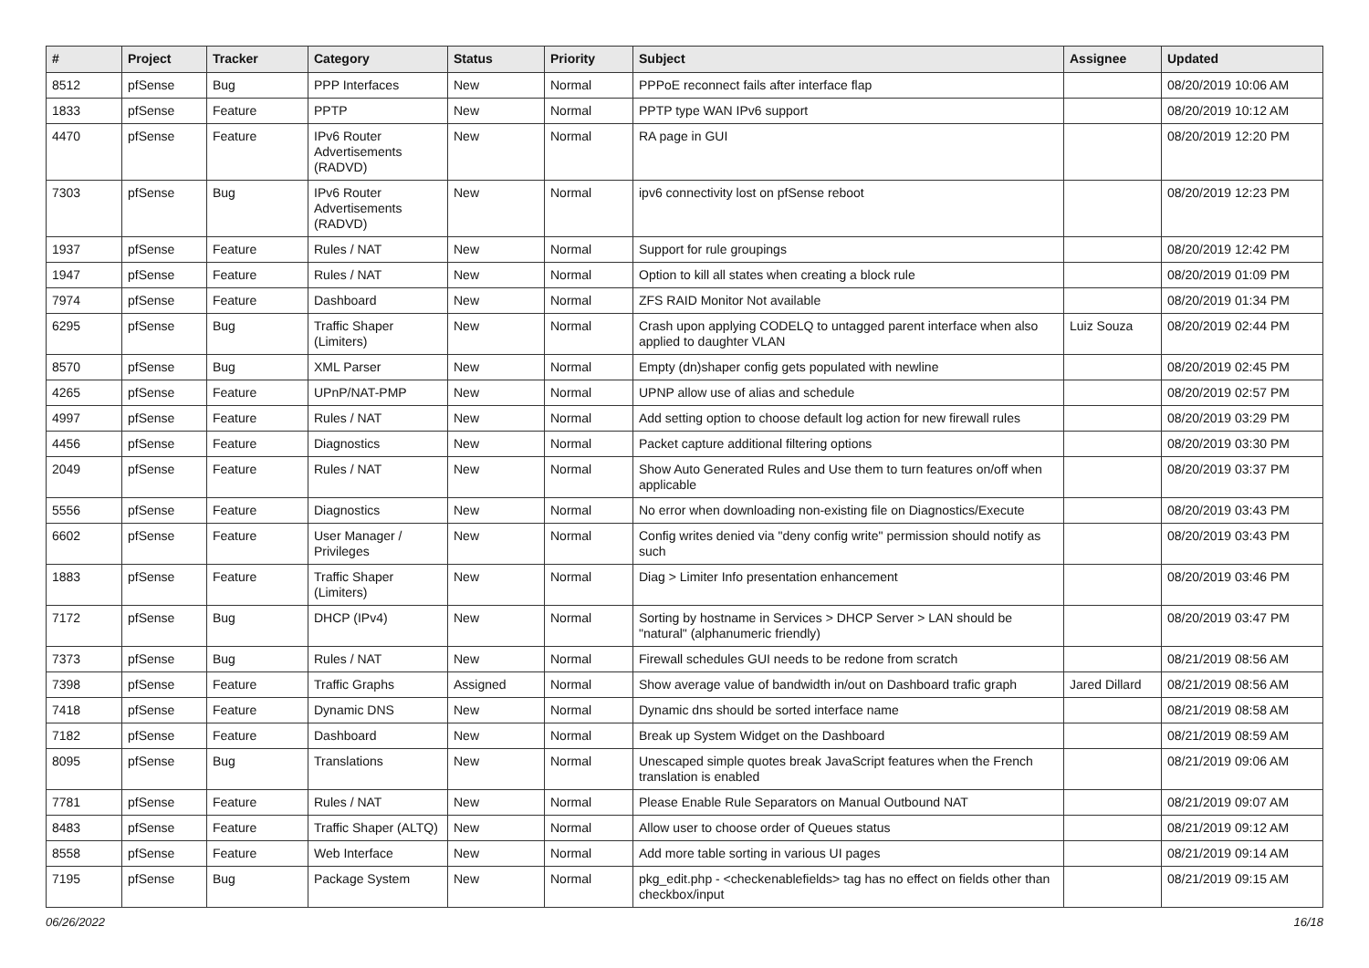| # | Project | Tracker | Category | Status | Priority | Subject | Assignee | Updated |
| --- | --- | --- | --- | --- | --- | --- | --- | --- |
| 8512 | pfSense | Bug | PPP Interfaces | New | Normal | PPPoE reconnect fails after interface flap | | 08/20/2019 10:06 AM |
| 1833 | pfSense | Feature | PPTP | New | Normal | PPTP type WAN IPv6 support | | 08/20/2019 10:12 AM |
| 4470 | pfSense | Feature | IPv6 Router Advertisements (RADVD) | New | Normal | RA page in GUI | | 08/20/2019 12:20 PM |
| 7303 | pfSense | Bug | IPv6 Router Advertisements (RADVD) | New | Normal | ipv6 connectivity lost on pfSense reboot | | 08/20/2019 12:23 PM |
| 1937 | pfSense | Feature | Rules / NAT | New | Normal | Support for rule groupings | | 08/20/2019 12:42 PM |
| 1947 | pfSense | Feature | Rules / NAT | New | Normal | Option to kill all states when creating a block rule | | 08/20/2019 01:09 PM |
| 7974 | pfSense | Feature | Dashboard | New | Normal | ZFS RAID Monitor Not available | | 08/20/2019 01:34 PM |
| 6295 | pfSense | Bug | Traffic Shaper (Limiters) | New | Normal | Crash upon applying CODELQ to untagged parent interface when also applied to daughter VLAN | Luiz Souza | 08/20/2019 02:44 PM |
| 8570 | pfSense | Bug | XML Parser | New | Normal | Empty (dn)shaper config gets populated with newline | | 08/20/2019 02:45 PM |
| 4265 | pfSense | Feature | UPnP/NAT-PMP | New | Normal | UPNP allow use of alias and schedule | | 08/20/2019 02:57 PM |
| 4997 | pfSense | Feature | Rules / NAT | New | Normal | Add setting option to choose default log action for new firewall rules | | 08/20/2019 03:29 PM |
| 4456 | pfSense | Feature | Diagnostics | New | Normal | Packet capture additional filtering options | | 08/20/2019 03:30 PM |
| 2049 | pfSense | Feature | Rules / NAT | New | Normal | Show Auto Generated Rules and Use them to turn features on/off when applicable | | 08/20/2019 03:37 PM |
| 5556 | pfSense | Feature | Diagnostics | New | Normal | No error when downloading non-existing file on Diagnostics/Execute | | 08/20/2019 03:43 PM |
| 6602 | pfSense | Feature | User Manager / Privileges | New | Normal | Config writes denied via "deny config write" permission should notify as such | | 08/20/2019 03:43 PM |
| 1883 | pfSense | Feature | Traffic Shaper (Limiters) | New | Normal | Diag > Limiter Info presentation enhancement | | 08/20/2019 03:46 PM |
| 7172 | pfSense | Bug | DHCP (IPv4) | New | Normal | Sorting by hostname in Services > DHCP Server > LAN should be "natural" (alphanumeric friendly) | | 08/20/2019 03:47 PM |
| 7373 | pfSense | Bug | Rules / NAT | New | Normal | Firewall schedules GUI needs to be redone from scratch | | 08/21/2019 08:56 AM |
| 7398 | pfSense | Feature | Traffic Graphs | Assigned | Normal | Show average value of bandwidth in/out on Dashboard trafic graph | Jared Dillard | 08/21/2019 08:56 AM |
| 7418 | pfSense | Feature | Dynamic DNS | New | Normal | Dynamic dns should be sorted interface name | | 08/21/2019 08:58 AM |
| 7182 | pfSense | Feature | Dashboard | New | Normal | Break up System Widget on the Dashboard | | 08/21/2019 08:59 AM |
| 8095 | pfSense | Bug | Translations | New | Normal | Unescaped simple quotes break JavaScript features when the French translation is enabled | | 08/21/2019 09:06 AM |
| 7781 | pfSense | Feature | Rules / NAT | New | Normal | Please Enable Rule Separators on Manual Outbound NAT | | 08/21/2019 09:07 AM |
| 8483 | pfSense | Feature | Traffic Shaper (ALTQ) | New | Normal | Allow user to choose order of Queues status | | 08/21/2019 09:12 AM |
| 8558 | pfSense | Feature | Web Interface | New | Normal | Add more table sorting in various UI pages | | 08/21/2019 09:14 AM |
| 7195 | pfSense | Bug | Package System | New | Normal | pkg_edit.php - <checkenablefields> tag has no effect on fields other than checkbox/input | | 08/21/2019 09:15 AM |
06/26/2022 16/18